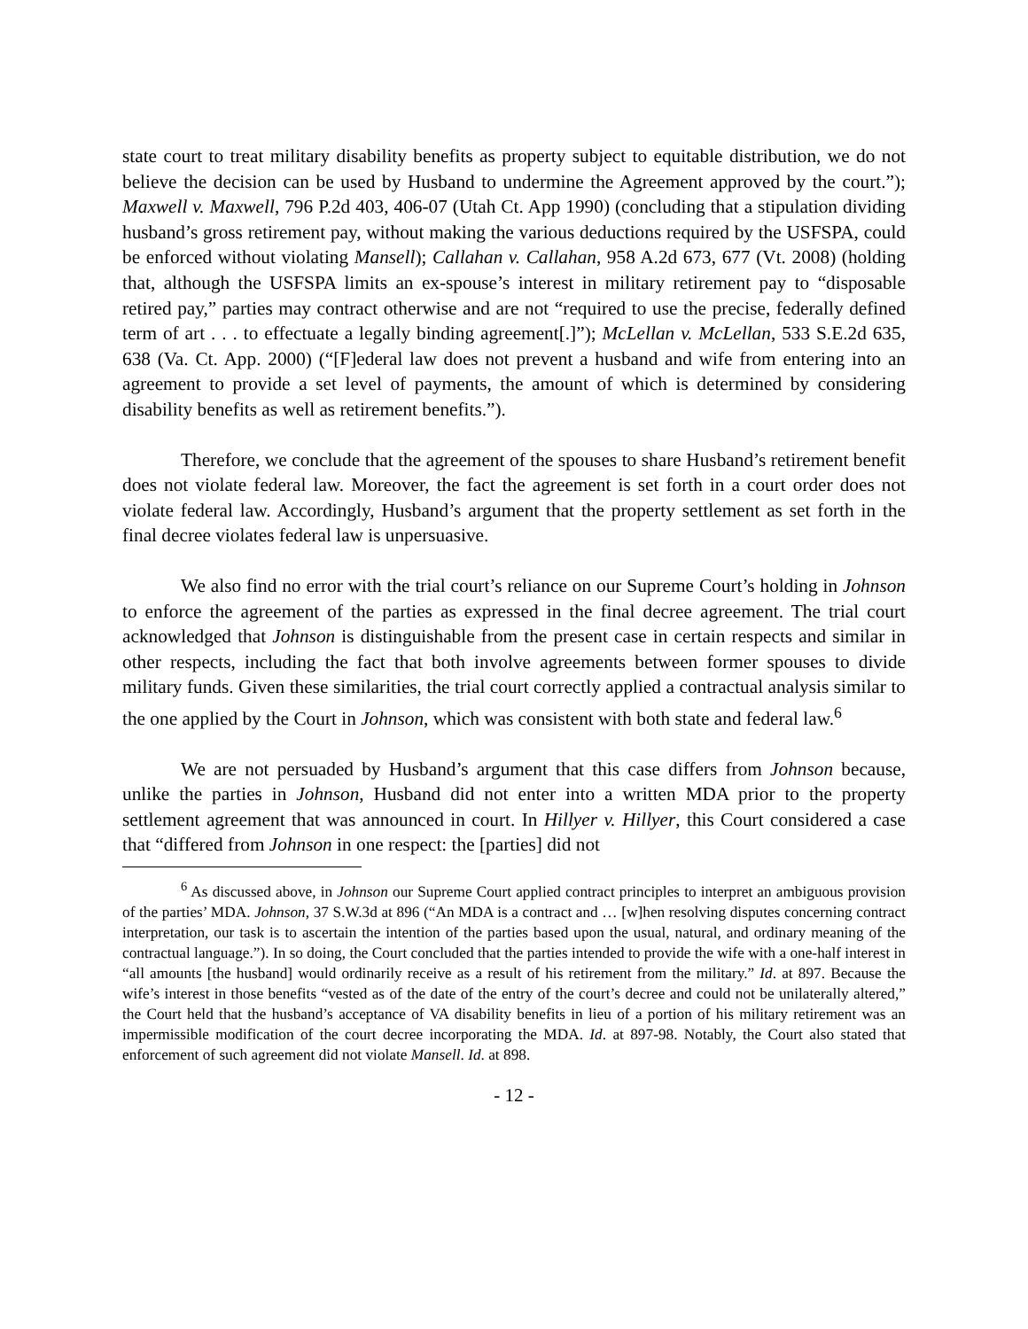state court to treat military disability benefits as property subject to equitable distribution, we do not believe the decision can be used by Husband to undermine the Agreement approved by the court.”); Maxwell v. Maxwell, 796 P.2d 403, 406-07 (Utah Ct. App 1990) (concluding that a stipulation dividing husband’s gross retirement pay, without making the various deductions required by the USFSPA, could be enforced without violating Mansell); Callahan v. Callahan, 958 A.2d 673, 677 (Vt. 2008) (holding that, although the USFSPA limits an ex-spouse’s interest in military retirement pay to “disposable retired pay,” parties may contract otherwise and are not “required to use the precise, federally defined term of art . . . to effectuate a legally binding agreement[.]”); McLellan v. McLellan, 533 S.E.2d 635, 638 (Va. Ct. App. 2000) (“[F]ederal law does not prevent a husband and wife from entering into an agreement to provide a set level of payments, the amount of which is determined by considering disability benefits as well as retirement benefits.”).
Therefore, we conclude that the agreement of the spouses to share Husband’s retirement benefit does not violate federal law. Moreover, the fact the agreement is set forth in a court order does not violate federal law. Accordingly, Husband’s argument that the property settlement as set forth in the final decree violates federal law is unpersuasive.
We also find no error with the trial court’s reliance on our Supreme Court’s holding in Johnson to enforce the agreement of the parties as expressed in the final decree agreement. The trial court acknowledged that Johnson is distinguishable from the present case in certain respects and similar in other respects, including the fact that both involve agreements between former spouses to divide military funds. Given these similarities, the trial court correctly applied a contractual analysis similar to the one applied by the Court in Johnson, which was consistent with both state and federal law.<sup>6</sup>
We are not persuaded by Husband’s argument that this case differs from Johnson because, unlike the parties in Johnson, Husband did not enter into a written MDA prior to the property settlement agreement that was announced in court. In Hillyer v. Hillyer, this Court considered a case that “differed from Johnson in one respect: the [parties] did not
<sup>6</sup> As discussed above, in Johnson our Supreme Court applied contract principles to interpret an ambiguous provision of the parties’ MDA. Johnson, 37 S.W.3d at 896 (“An MDA is a contract and … [w]hen resolving disputes concerning contract interpretation, our task is to ascertain the intention of the parties based upon the usual, natural, and ordinary meaning of the contractual language.”). In so doing, the Court concluded that the parties intended to provide the wife with a one-half interest in “all amounts [the husband] would ordinarily receive as a result of his retirement from the military.” Id. at 897. Because the wife’s interest in those benefits “vested as of the date of the entry of the court’s decree and could not be unilaterally altered,” the Court held that the husband’s acceptance of VA disability benefits in lieu of a portion of his military retirement was an impermissible modification of the court decree incorporating the MDA. Id. at 897-98. Notably, the Court also stated that enforcement of such agreement did not violate Mansell. Id. at 898.
- 12 -